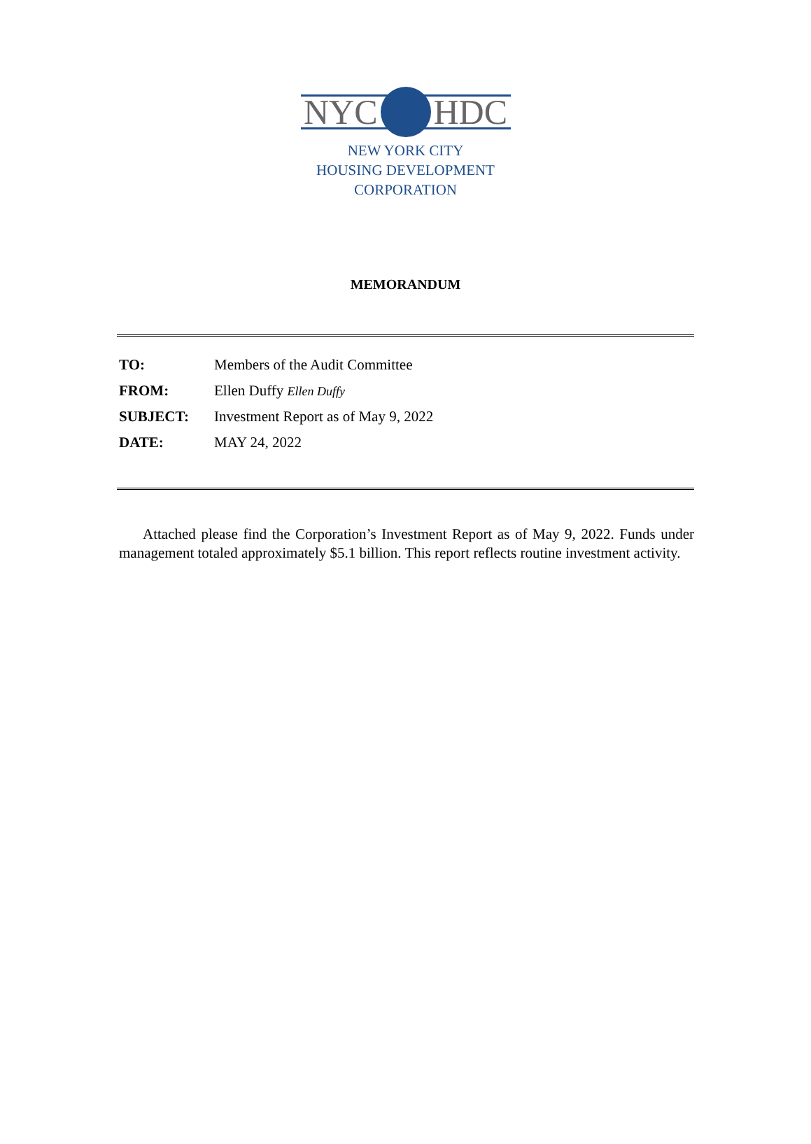NYC HDC
NEW YORK CITY
HOUSING DEVELOPMENT
CORPORATION
MEMORANDUM
TO: Members of the Audit Committee
FROM: Ellen Duffy Ellen Duffy
SUBJECT: Investment Report as of May 9, 2022
DATE: MAY 24, 2022
Attached please find the Corporation’s Investment Report as of May 9, 2022. Funds under management totaled approximately $5.1 billion. This report reflects routine investment activity.